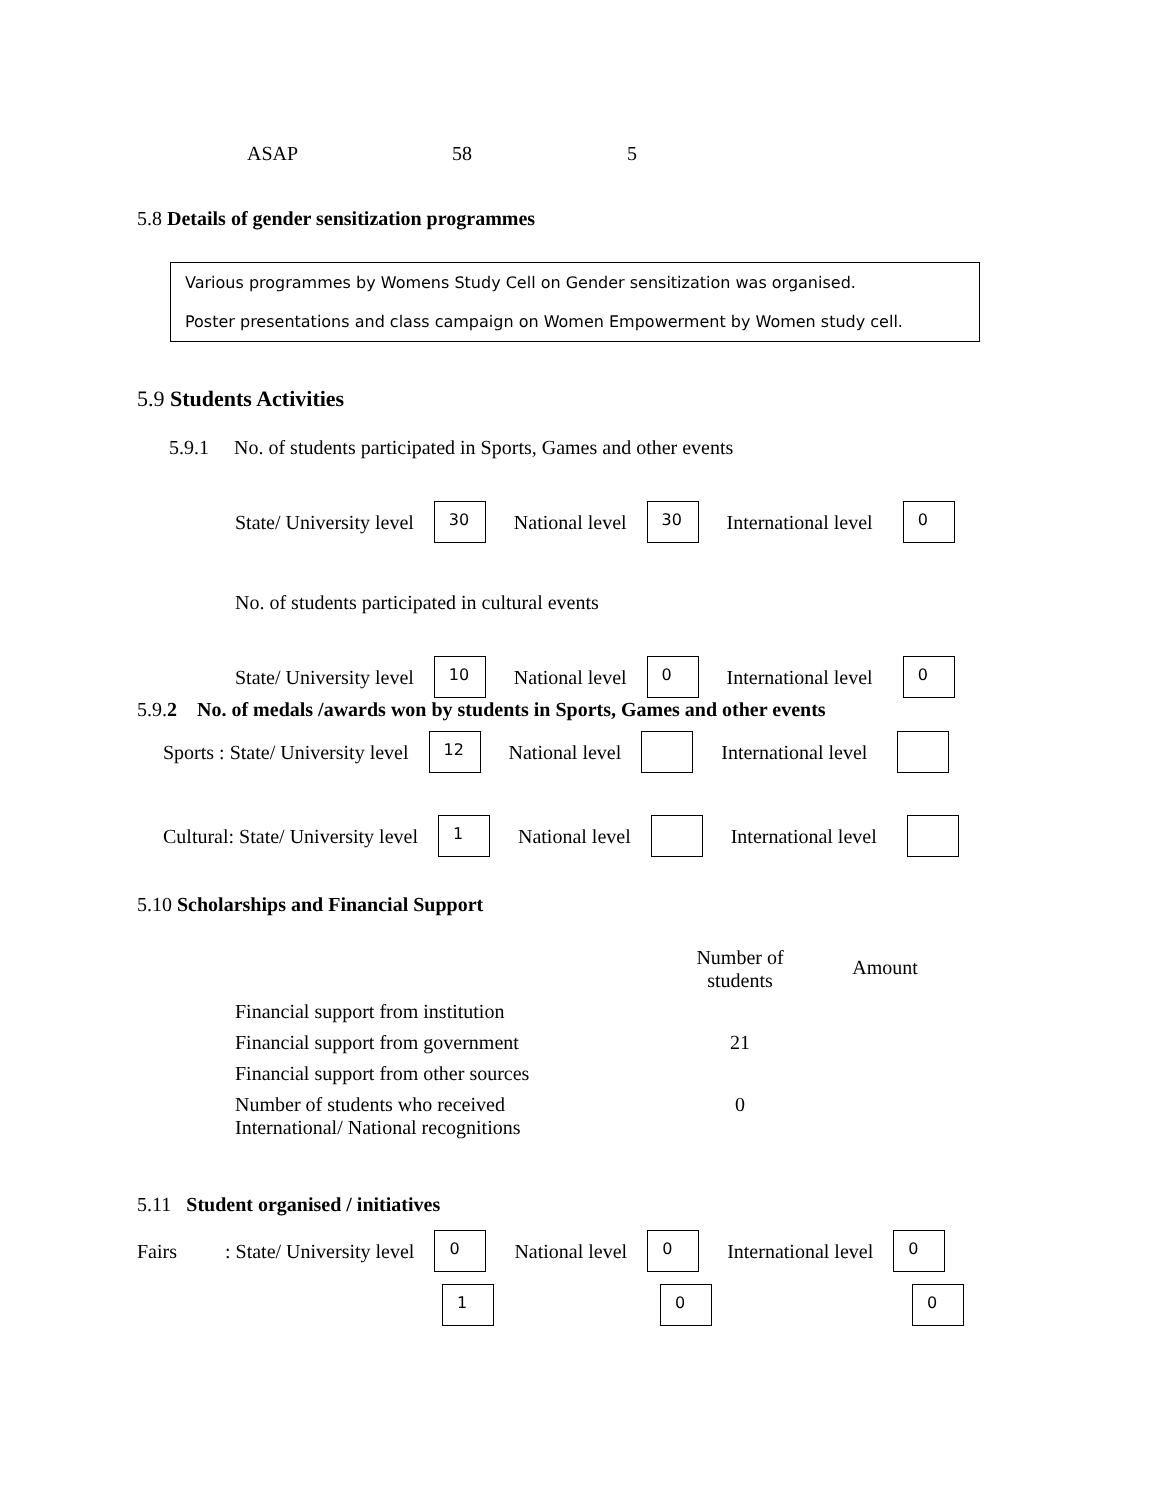ASAP 58 5
5.8 Details of gender sensitization programmes
Various programmes by Womens Study Cell on Gender sensitization was organised.
Poster presentations and class campaign on Women Empowerment by Women study cell.
5.9 Students Activities
5.9.1 No. of students participated in Sports, Games and other events
State/ University level 30 National level 30 International level 0
No. of students participated in cultural events
State/ University level 10 National level 0 International level 0
5.9.2 No. of medals /awards won by students in Sports, Games and other events
Sports : State/ University level 12 National level International level
Cultural: State/ University level 1 National level International level
5.10 Scholarships and Financial Support
| | Number of students | Amount |
| --- | --- | --- |
| Financial support from institution | | |
| Financial support from government | 21 | |
| Financial support from other sources | | |
| Number of students who received International/ National recognitions | 0 | |
5.11 Student organised / initiatives
Fairs: State/ University level 0 National level 0 International level 0
1 0 0